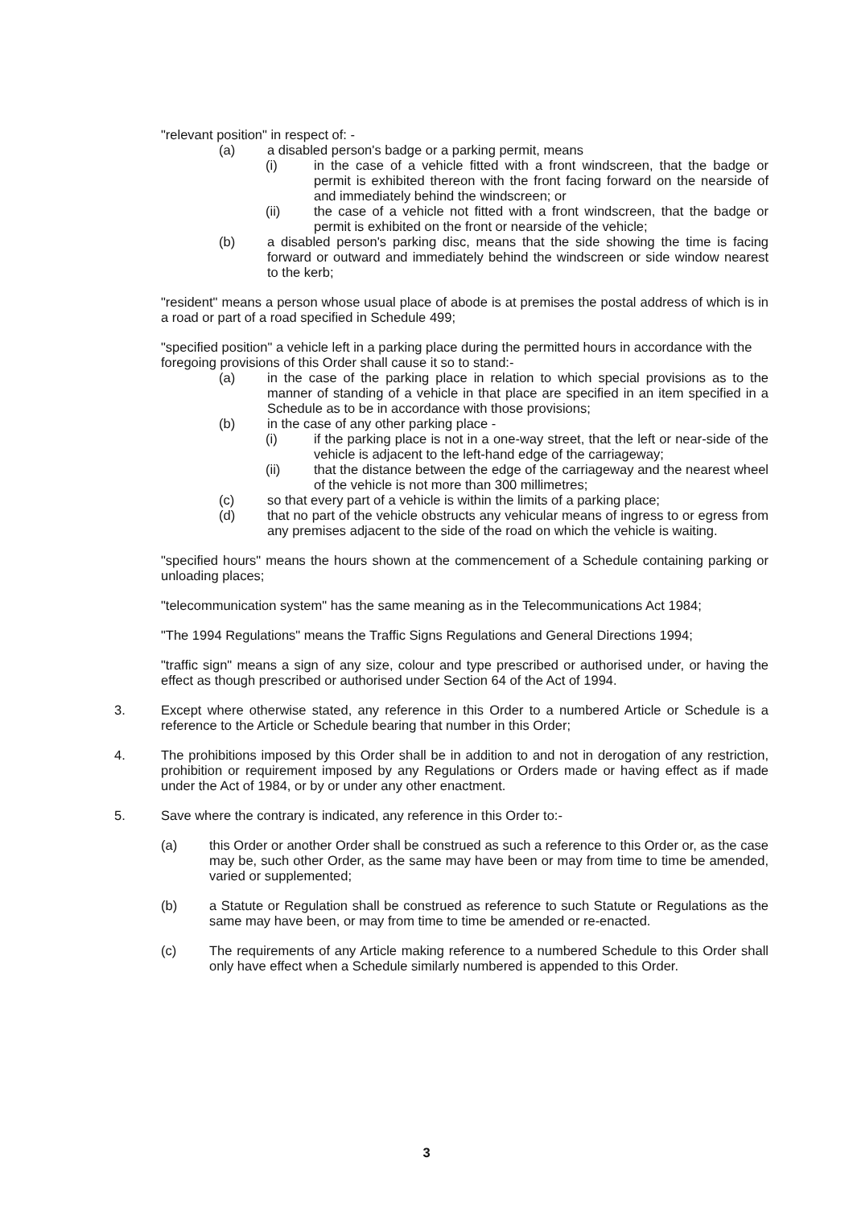"relevant position" in respect of: -
(a) a disabled person's badge or a parking permit, means
(i) in the case of a vehicle fitted with a front windscreen, that the badge or permit is exhibited thereon with the front facing forward on the nearside of and immediately behind the windscreen; or
(ii) the case of a vehicle not fitted with a front windscreen, that the badge or permit is exhibited on the front or nearside of the vehicle;
(b) a disabled person's parking disc, means that the side showing the time is facing forward or outward and immediately behind the windscreen or side window nearest to the kerb;
"resident" means a person whose usual place of abode is at premises the postal address of which is in a road or part of a road specified in Schedule 499;
"specified position" a vehicle left in a parking place during the permitted hours in accordance with the foregoing provisions of this Order shall cause it so to stand:-
(a) in the case of the parking place in relation to which special provisions as to the manner of standing of a vehicle in that place are specified in an item specified in a Schedule as to be in accordance with those provisions;
(b) in the case of any other parking place -
(i) if the parking place is not in a one-way street, that the left or near-side of the vehicle is adjacent to the left-hand edge of the carriageway;
(ii) that the distance between the edge of the carriageway and the nearest wheel of the vehicle is not more than 300 millimetres;
(c) so that every part of a vehicle is within the limits of a parking place;
(d) that no part of the vehicle obstructs any vehicular means of ingress to or egress from any premises adjacent to the side of the road on which the vehicle is waiting.
"specified hours" means the hours shown at the commencement of a Schedule containing parking or unloading places;
"telecommunication system" has the same meaning as in the Telecommunications Act 1984;
"The 1994 Regulations" means the Traffic Signs Regulations and General Directions 1994;
"traffic sign" means a sign of any size, colour and type prescribed or authorised under, or having the effect as though prescribed or authorised under Section 64 of the Act of 1994.
3. Except where otherwise stated, any reference in this Order to a numbered Article or Schedule is a reference to the Article or Schedule bearing that number in this Order;
4. The prohibitions imposed by this Order shall be in addition to and not in derogation of any restriction, prohibition or requirement imposed by any Regulations or Orders made or having effect as if made under the Act of 1984, or by or under any other enactment.
5. Save where the contrary is indicated, any reference in this Order to:-
(a) this Order or another Order shall be construed as such a reference to this Order or, as the case may be, such other Order, as the same may have been or may from time to time be amended, varied or supplemented;
(b) a Statute or Regulation shall be construed as reference to such Statute or Regulations as the same may have been, or may from time to time be amended or re-enacted.
(c) The requirements of any Article making reference to a numbered Schedule to this Order shall only have effect when a Schedule similarly numbered is appended to this Order.
3